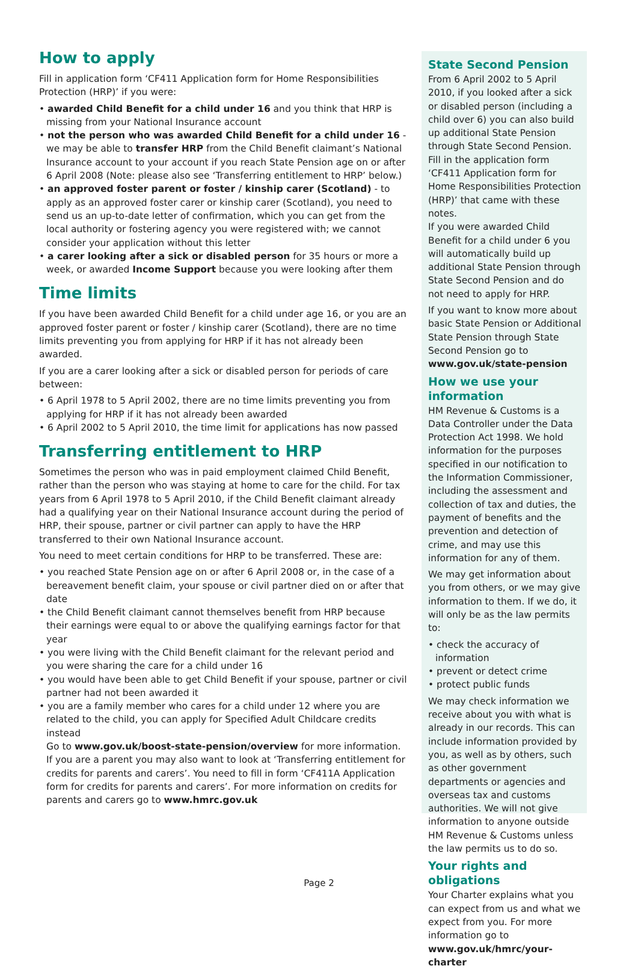How to apply
Fill in application form ‘CF411 Application form for Home Responsibilities Protection (HRP)’ if you were:
• awarded Child Benefit for a child under 16 and you think that HRP is missing from your National Insurance account
• not the person who was awarded Child Benefit for a child under 16 - we may be able to transfer HRP from the Child Benefit claimant’s National Insurance account to your account if you reach State Pension age on or after 6 April 2008 (Note: please also see ‘Transferring entitlement to HRP’ below.)
• an approved foster parent or foster / kinship carer (Scotland) - to apply as an approved foster carer or kinship carer (Scotland), you need to send us an up-to-date letter of confirmation, which you can get from the local authority or fostering agency you were registered with; we cannot consider your application without this letter
• a carer looking after a sick or disabled person for 35 hours or more a week, or awarded Income Support because you were looking after them
Time limits
If you have been awarded Child Benefit for a child under age 16, or you are an approved foster parent or foster / kinship carer (Scotland), there are no time limits preventing you from applying for HRP if it has not already been awarded.
If you are a carer looking after a sick or disabled person for periods of care between:
• 6 April 1978 to 5 April 2002, there are no time limits preventing you from applying for HRP if it has not already been awarded
• 6 April 2002 to 5 April 2010, the time limit for applications has now passed
Transferring entitlement to HRP
Sometimes the person who was in paid employment claimed Child Benefit, rather than the person who was staying at home to care for the child. For tax years from 6 April 1978 to 5 April 2010, if the Child Benefit claimant already had a qualifying year on their National Insurance account during the period of HRP, their spouse, partner or civil partner can apply to have the HRP transferred to their own National Insurance account.
You need to meet certain conditions for HRP to be transferred. These are:
• you reached State Pension age on or after 6 April 2008 or, in the case of a bereavement benefit claim, your spouse or civil partner died on or after that date
• the Child Benefit claimant cannot themselves benefit from HRP because their earnings were equal to or above the qualifying earnings factor for that year
• you were living with the Child Benefit claimant for the relevant period and you were sharing the care for a child under 16
• you would have been able to get Child Benefit if your spouse, partner or civil partner had not been awarded it
• you are a family member who cares for a child under 12 where you are related to the child, you can apply for Specified Adult Childcare credits instead
Go to www.gov.uk/boost-state-pension/overview for more information. If you are a parent you may also want to look at ‘Transferring entitlement for credits for parents and carers’. You need to fill in form ‘CF411A Application form for credits for parents and carers’. For more information on credits for parents and carers go to www.hmrc.gov.uk
State Second Pension
From 6 April 2002 to 5 April 2010, if you looked after a sick or disabled person (including a child over 6) you can also build up additional State Pension through State Second Pension. Fill in the application form ‘CF411 Application form for Home Responsibilities Protection (HRP)’ that came with these notes.
If you were awarded Child Benefit for a child under 6 you will automatically build up additional State Pension through State Second Pension and do not need to apply for HRP.
If you want to know more about basic State Pension or Additional State Pension through State Second Pension go to www.gov.uk/state-pension
How we use your information
HM Revenue & Customs is a Data Controller under the Data Protection Act 1998. We hold information for the purposes specified in our notification to the Information Commissioner, including the assessment and collection of tax and duties, the payment of benefits and the prevention and detection of crime, and may use this information for any of them.
We may get information about you from others, or we may give information to them. If we do, it will only be as the law permits to:
• check the accuracy of information
• prevent or detect crime
• protect public funds
We may check information we receive about you with what is already in our records. This can include information provided by you, as well as by others, such as other government departments or agencies and overseas tax and customs authorities. We will not give information to anyone outside HM Revenue & Customs unless the law permits us to do so.
Your rights and obligations
Your Charter explains what you can expect from us and what we expect from you. For more information go to www.gov.uk/hmrc/your-charter
Page 2